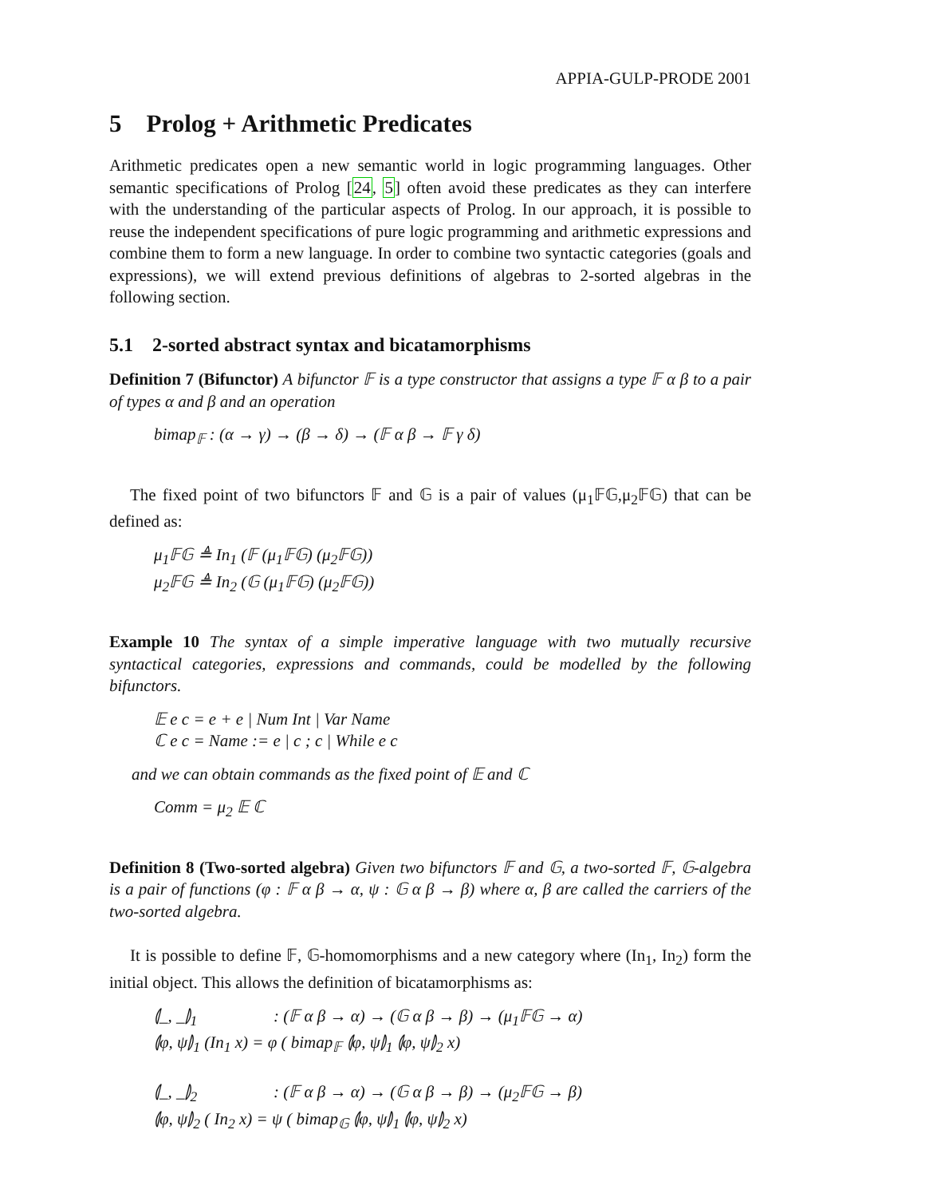APPIA-GULP-PRODE 2001
5 Prolog + Arithmetic Predicates
Arithmetic predicates open a new semantic world in logic programming languages. Other semantic specifications of Prolog [24, 5] often avoid these predicates as they can interfere with the understanding of the particular aspects of Prolog. In our approach, it is possible to reuse the independent specifications of pure logic programming and arithmetic expressions and combine them to form a new language. In order to combine two syntactic categories (goals and expressions), we will extend previous definitions of algebras to 2-sorted algebras in the following section.
5.1 2-sorted abstract syntax and bicatamorphisms
Definition 7 (Bifunctor) A bifunctor 𝔽 is a type constructor that assigns a type 𝔽 α β to a pair of types α and β and an operation
bimap<sub>𝔽</sub> : (α → γ) → (β → δ) → (𝔽 α β → 𝔽 γ δ)
The fixed point of two bifunctors 𝔽 and 𝔾 is a pair of values (μ<sub>1</sub>𝔽𝔾,μ<sub>2</sub>𝔽𝔾) that can be defined as:
μ<sub>1</sub>𝔽𝔾 ≜ In<sub>1</sub> (𝔽 (μ<sub>1</sub>𝔽𝔾) (μ<sub>2</sub>𝔽𝔾))
μ<sub>2</sub>𝔽𝔾 ≜ In<sub>2</sub> (𝔾 (μ<sub>1</sub>𝔽𝔾) (μ<sub>2</sub>𝔽𝔾))
Example 10 The syntax of a simple imperative language with two mutually recursive syntactical categories, expressions and commands, could be modelled by the following bifunctors.
𝔼 e c = e + e | Num Int | Var Name
ℂ e c = Name := e | c ; c | While e c
and we can obtain commands as the fixed point of 𝔼 and ℂ
Comm = μ<sub>2</sub> 𝔼 ℂ
Definition 8 (Two-sorted algebra) Given two bifunctors 𝔽 and 𝔾, a two-sorted 𝔽, 𝔾-algebra is a pair of functions (φ : 𝔽 α β → α, ψ : 𝔾 α β → β) where α, β are called the carriers of the two-sorted algebra.
It is possible to define 𝔽, 𝔾-homomorphisms and a new category where (In<sub>1</sub>, In<sub>2</sub>) form the initial object. This allows the definition of bicatamorphisms as:
⦇_, _⦈<sub>1</sub>: (𝔽 α β → α) → (𝔾 α β → β) → (μ<sub>1</sub>𝔽𝔾 → α)
⦇φ, ψ⦈<sub>1</sub> (In<sub>1</sub> x) = φ ( bimap<sub>𝔽</sub> ⦇φ, ψ⦈<sub>1</sub> ⦇φ, ψ⦈<sub>2</sub> x)
⦇_, _⦈<sub>2</sub>: (𝔽 α β → α) → (𝔾 α β → β) → (μ<sub>2</sub>𝔽𝔾 → β)
⦇φ, ψ⦈<sub>2</sub> ( In<sub>2</sub> x) = ψ ( bimap<sub>𝔾</sub> ⦇φ, ψ⦈<sub>1</sub> ⦇φ, ψ⦈<sub>2</sub> x)